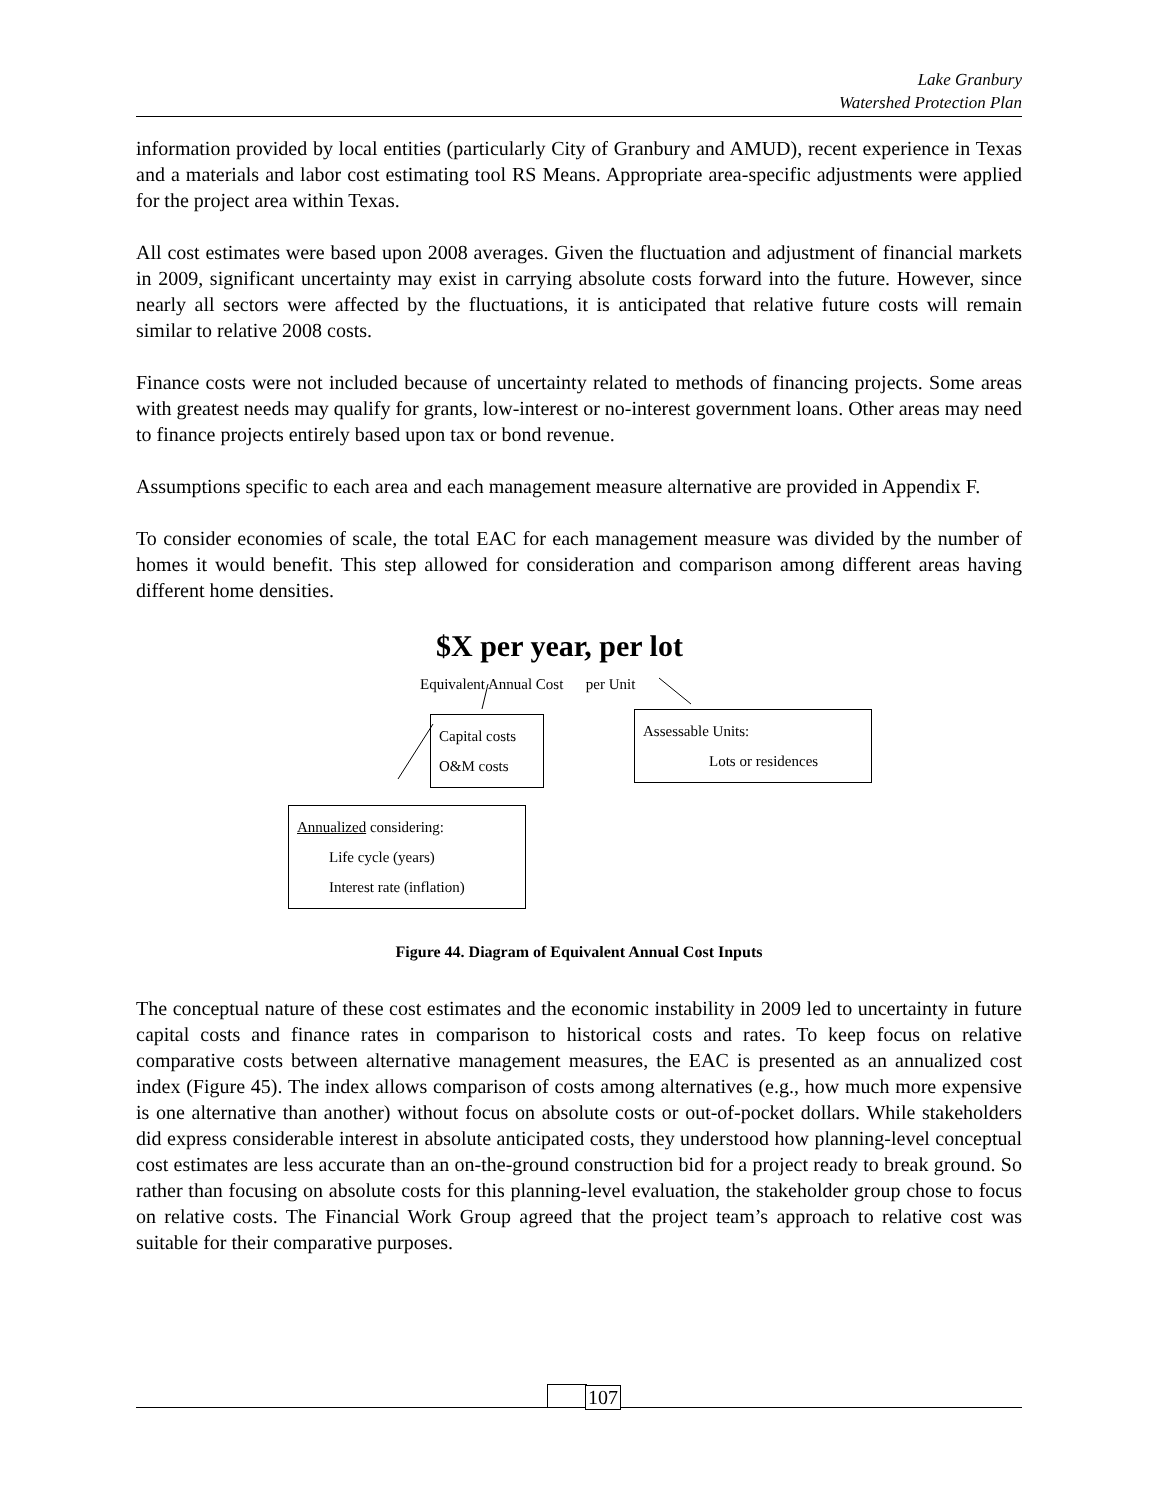Lake Granbury
Watershed Protection Plan
information provided by local entities (particularly City of Granbury and AMUD), recent experience in Texas and a materials and labor cost estimating tool RS Means. Appropriate area-specific adjustments were applied for the project area within Texas.
All cost estimates were based upon 2008 averages. Given the fluctuation and adjustment of financial markets in 2009, significant uncertainty may exist in carrying absolute costs forward into the future. However, since nearly all sectors were affected by the fluctuations, it is anticipated that relative future costs will remain similar to relative 2008 costs.
Finance costs were not included because of uncertainty related to methods of financing projects. Some areas with greatest needs may qualify for grants, low-interest or no-interest government loans. Other areas may need to finance projects entirely based upon tax or bond revenue.
Assumptions specific to each area and each management measure alternative are provided in Appendix F.
To consider economies of scale, the total EAC for each management measure was divided by the number of homes it would benefit. This step allowed for consideration and comparison among different areas having different home densities.
$X per year, per lot
Equivalent Annual Cost per Unit
Capital costs
O&M costs
Assessable Units:
Lots or residences
Annualized considering:
Life cycle (years)
Interest rate (inflation)
Figure 44. Diagram of Equivalent Annual Cost Inputs
The conceptual nature of these cost estimates and the economic instability in 2009 led to uncertainty in future capital costs and finance rates in comparison to historical costs and rates. To keep focus on relative comparative costs between alternative management measures, the EAC is presented as an annualized cost index (Figure 45). The index allows comparison of costs among alternatives (e.g., how much more expensive is one alternative than another) without focus on absolute costs or out-of-pocket dollars. While stakeholders did express considerable interest in absolute anticipated costs, they understood how planning-level conceptual cost estimates are less accurate than an on-the-ground construction bid for a project ready to break ground. So rather than focusing on absolute costs for this planning-level evaluation, the stakeholder group chose to focus on relative costs. The Financial Work Group agreed that the project team’s approach to relative cost was suitable for their comparative purposes.
107